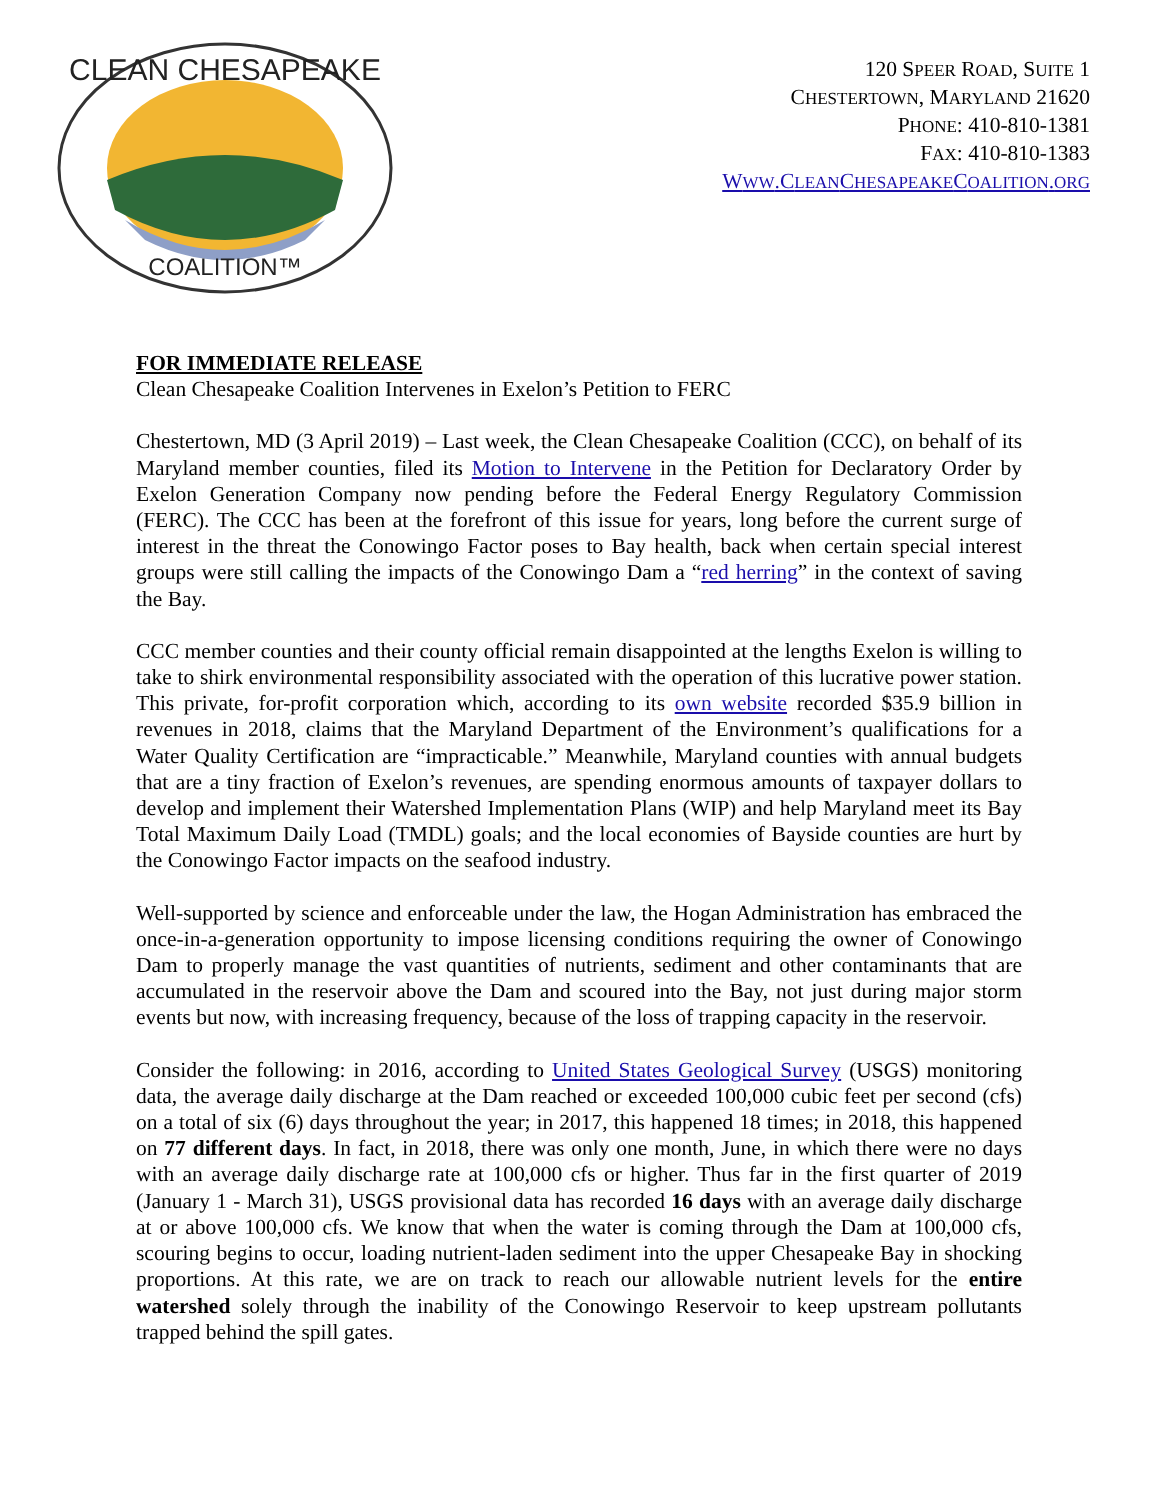CLEAN CHESAPEAKE
COALITION™
120 SPEER ROAD, SUITE 1
CHESTERTOWN, MARYLAND 21620
PHONE: 410-810-1381
FAX: 410-810-1383
WWW.CLEANCHESAPEAKECOALITION.ORG
FOR IMMEDIATE RELEASE
Clean Chesapeake Coalition Intervenes in Exelon’s Petition to FERC
Chestertown, MD (3 April 2019) – Last week, the Clean Chesapeake Coalition (CCC), on behalf of its Maryland member counties, filed its Motion to Intervene in the Petition for Declaratory Order by Exelon Generation Company now pending before the Federal Energy Regulatory Commission (FERC). The CCC has been at the forefront of this issue for years, long before the current surge of interest in the threat the Conowingo Factor poses to Bay health, back when certain special interest groups were still calling the impacts of the Conowingo Dam a “red herring” in the context of saving the Bay.
CCC member counties and their county official remain disappointed at the lengths Exelon is willing to take to shirk environmental responsibility associated with the operation of this lucrative power station. This private, for-profit corporation which, according to its own website recorded $35.9 billion in revenues in 2018, claims that the Maryland Department of the Environment’s qualifications for a Water Quality Certification are “impracticable.” Meanwhile, Maryland counties with annual budgets that are a tiny fraction of Exelon’s revenues, are spending enormous amounts of taxpayer dollars to develop and implement their Watershed Implementation Plans (WIP) and help Maryland meet its Bay Total Maximum Daily Load (TMDL) goals; and the local economies of Bayside counties are hurt by the Conowingo Factor impacts on the seafood industry.
Well-supported by science and enforceable under the law, the Hogan Administration has embraced the once-in-a-generation opportunity to impose licensing conditions requiring the owner of Conowingo Dam to properly manage the vast quantities of nutrients, sediment and other contaminants that are accumulated in the reservoir above the Dam and scoured into the Bay, not just during major storm events but now, with increasing frequency, because of the loss of trapping capacity in the reservoir.
Consider the following: in 2016, according to United States Geological Survey (USGS) monitoring data, the average daily discharge at the Dam reached or exceeded 100,000 cubic feet per second (cfs) on a total of six (6) days throughout the year; in 2017, this happened 18 times; in 2018, this happened on 77 different days. In fact, in 2018, there was only one month, June, in which there were no days with an average daily discharge rate at 100,000 cfs or higher. Thus far in the first quarter of 2019 (January 1 - March 31), USGS provisional data has recorded 16 days with an average daily discharge at or above 100,000 cfs. We know that when the water is coming through the Dam at 100,000 cfs, scouring begins to occur, loading nutrient-laden sediment into the upper Chesapeake Bay in shocking proportions. At this rate, we are on track to reach our allowable nutrient levels for the entire watershed solely through the inability of the Conowingo Reservoir to keep upstream pollutants trapped behind the spill gates.